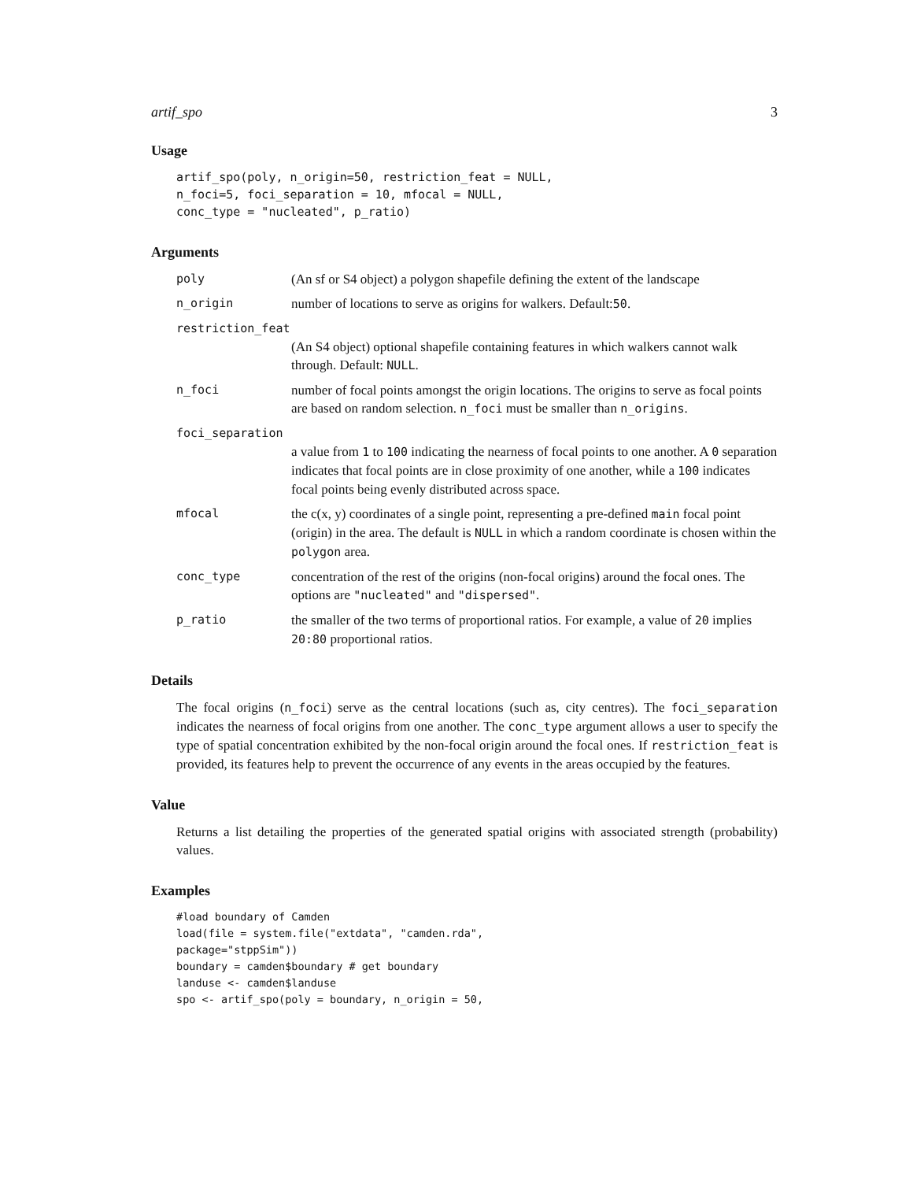artif_spo 3
Usage
artif_spo(poly, n_origin=50, restriction_feat = NULL,
n_foci=5, foci_separation = 10, mfocal = NULL,
conc_type = "nucleated", p_ratio)
Arguments
poly (An sf or S4 object) a polygon shapefile defining the extent of the landscape
n_origin number of locations to serve as origins for walkers. Default:50.
restriction_feat
(An S4 object) optional shapefile containing features in which walkers cannot walk through. Default: NULL.
n_foci number of focal points amongst the origin locations. The origins to serve as focal points are based on random selection. n_foci must be smaller than n_origins.
foci_separation
a value from 1 to 100 indicating the nearness of focal points to one another. A 0 separation indicates that focal points are in close proximity of one another, while a 100 indicates focal points being evenly distributed across space.
mfocal the c(x, y) coordinates of a single point, representing a pre-defined main focal point (origin) in the area. The default is NULL in which a random coordinate is chosen within the polygon area.
conc_type concentration of the rest of the origins (non-focal origins) around the focal ones. The options are "nucleated" and "dispersed".
p_ratio the smaller of the two terms of proportional ratios. For example, a value of 20 implies 20:80 proportional ratios.
Details
The focal origins (n_foci) serve as the central locations (such as, city centres). The foci_separation indicates the nearness of focal origins from one another. The conc_type argument allows a user to specify the type of spatial concentration exhibited by the non-focal origin around the focal ones. If restriction_feat is provided, its features help to prevent the occurrence of any events in the areas occupied by the features.
Value
Returns a list detailing the properties of the generated spatial origins with associated strength (probability) values.
Examples
#load boundary of Camden
load(file = system.file("extdata", "camden.rda",
package="stppSim"))
boundary = camden$boundary # get boundary
landuse <- camden$landuse
spo <- artif_spo(poly = boundary, n_origin = 50,